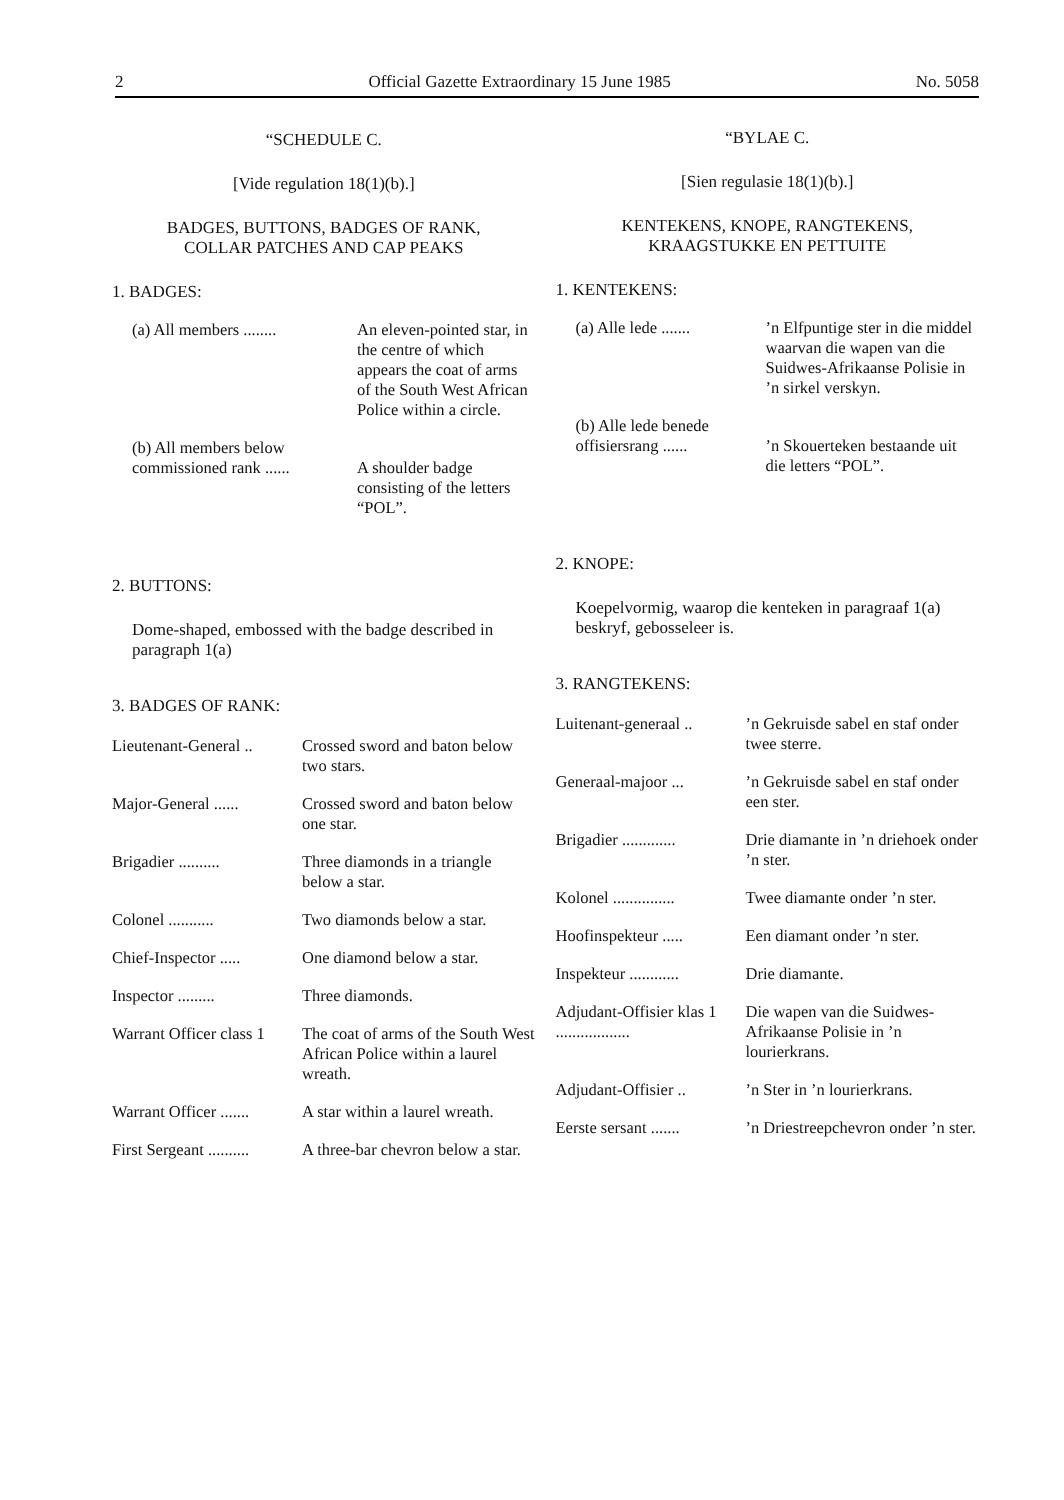2 Official Gazette Extraordinary 15 June 1985 No. 5058
“SCHEDULE C.
[Vide regulation 18(1)(b).]
BADGES, BUTTONS, BADGES OF RANK,
COLLAR PATCHES AND CAP PEAKS
1. BADGES:
| (a) All members ........ | An eleven-pointed star, in the centre of which appears the coat of arms of the South West African Police within a circle. |
| (b) All members below commissioned rank ...... | A shoulder badge consisting of the letters “POL”. |
2. BUTTONS:
Dome-shaped, embossed with the badge described in paragraph 1(a)
3. BADGES OF RANK:
| Lieutenant-General .. | Crossed sword and baton below two stars. |
| Major-General ...... | Crossed sword and baton below one star. |
| Brigadier .......... | Three diamonds in a triangle below a star. |
| Colonel ........... | Two diamonds below a star. |
| Chief-Inspector ..... | One diamond below a star. |
| Inspector ......... | Three diamonds. |
| Warrant Officer class 1 | The coat of arms of the South West African Police within a laurel wreath. |
| Warrant Officer ....... | A star within a laurel wreath. |
| First Sergeant .......... | A three-bar chevron below a star. |
“BYLAE C.
[Sien regulasie 18(1)(b).]
KENTEKENS, KNOPE, RANGTEKENS,
KRAAGSTUKKE EN PETTUITE
1. KENTEKENS:
| (a) Alle lede ....... | ’n Elfpuntige ster in die middel waarvan die wapen van die Suidwes-Afrikaanse Polisie in ’n sirkel verskyn. |
| (b) Alle lede benede offisiersrang ...... | ’n Skouerteken bestaande uit die letters “POL”. |
2. KNOPE:
Koepelvormig, waarop die kenteken in paragraaf 1(a) beskryf, gebosseleer is.
3. RANGTEKENS:
| Luitenant-generaal .. | ’n Gekruisde sabel en staf onder twee sterre. |
| Generaal-majoor ... | ’n Gekruisde sabel en staf onder een ster. |
| Brigadier ............. | Drie diamante in ’n driehoek onder ’n ster. |
| Kolonel ............... | Twee diamante onder ’n ster. |
| Hoofinspekteur ..... | Een diamant onder ’n ster. |
| Inspekteur ............ | Drie diamante. |
| Adjudant-Offisier klas 1 .................. | Die wapen van die Suidwes-Afrikaanse Polisie in ’n lourierkrans. |
| Adjudant-Offisier .. | ’n Ster in ’n lourierkrans. |
| Eerste sersant ....... | ’n Driestreepchevron onder ’n ster. |